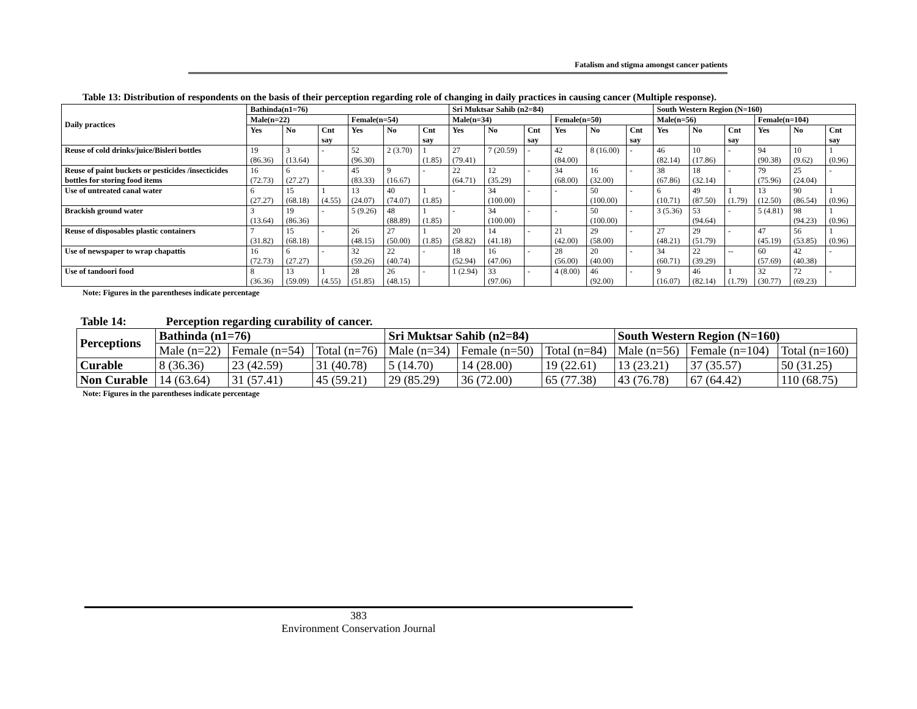Fatalism and stigma amongst cancer patients
Table 13: Distribution of respondents on the basis of their perception regarding role of changing in daily practices in causing cancer (Multiple response).
| Daily practices | Bathinda(n1=76) | | | | | | Sri Muktsar Sahib (n2=84) | | | | | | South Western Region (N=160) | | | | | |
| --- | --- | --- | --- | --- | --- | --- | --- | --- | --- | --- | --- | --- | --- | --- | --- | --- | --- | --- |
| | Male(n=22) | | | Female(n=54) | | | Male(n=34) | | | Female(n=50) | | | Male(n=56) | | | Female(n=104) | | |
| | Yes | No | Cnt say | Yes | No | Cnt say | Yes | No | Cnt say | Yes | No | Cnt say | Yes | No | Cnt say | Yes | No | Cnt say |
| Reuse of cold drinks/juice/Bisleri bottles | 19 (86.36) | 3 (13.64) | - | 52 (96.30) | 2 (3.70) | 1 (1.85) | 27 (79.41) | 7 (20.59) | - | 42 (84.00) | 8 (16.00) | - | 46 (82.14) | 10 (17.86) | - | 94 (90.38) | 10 (9.62) | 1 (0.96) |
| Reuse of paint buckets or pesticides /insecticides bottles for storing food items | 16 (72.73) | 6 (27.27) | - | 45 (83.33) | 9 (16.67) | - | 22 (64.71) | 12 (35.29) | - | 34 (68.00) | 16 (32.00) | - | 38 (67.86) | 18 (32.14) | - | 79 (75.96) | 25 (24.04) | - |
| Use of untreated canal water | 6 (27.27) | 15 (68.18) | 1 (4.55) | 13 (24.07) | 40 (74.07) | 1 (1.85) | - | 34 (100.00) | - | - | 50 (100.00) | - | 6 (10.71) | 49 (87.50) | 1 (1.79) | 13 (12.50) | 90 (86.54) | 1 (0.96) |
| Brackish ground water | 3 (13.64) | 19 (86.36) | - | 5 (9.26) | 48 (88.89) | 1 (1.85) | - | 34 (100.00) | - | - | 50 (100.00) | - | 3 (5.36) | 53 (94.64) | - | 5 (4.81) | 98 (94.23) | 1 (0.96) |
| Reuse of disposables plastic containers | 7 (31.82) | 15 (68.18) | - | 26 (48.15) | 27 (50.00) | 1 (1.85) | 20 (58.82) | 14 (41.18) | - | 21 (42.00) | 29 (58.00) | - | 27 (48.21) | 29 (51.79) | - | 47 (45.19) | 56 (53.85) | 1 (0.96) |
| Use of newspaper to wrap chapattis | 16 (72.73) | 6 (27.27) | - | 32 (59.26) | 22 (40.74) | - | 18 (52.94) | 16 (47.06) | - | 28 (56.00) | 20 (40.00) | - | 34 (60.71) | 22 (39.29) | -- | 60 (57.69) | 42 (40.38) | - |
| Use of tandoori food | 8 (36.36) | 13 (59.09) | 1 (4.55) | 28 (51.85) | 26 (48.15) | - | 1 (2.94) | 33 (97.06) | - | 4 (8.00) | 46 (92.00) | - | 9 (16.07) | 46 (82.14) | 1 (1.79) | 32 (30.77) | 72 (69.23) | - |
Note: Figures in the parentheses indicate percentage
Table 14: Perception regarding curability of cancer.
| Perceptions | Bathinda (n1=76) | | | Sri Muktsar Sahib (n2=84) | | | South Western Region (N=160) | | |
| --- | --- | --- | --- | --- | --- | --- | --- | --- | --- |
| | Male (n=22) | Female (n=54) | Total (n=76) | Male (n=34) | Female (n=50) | Total (n=84) | Male (n=56) | Female (n=104) | Total (n=160) |
| Curable | 8 (36.36) | 23 (42.59) | 31 (40.78) | 5 (14.70) | 14 (28.00) | 19 (22.61) | 13 (23.21) | 37 (35.57) | 50 (31.25) |
| Non Curable | 14 (63.64) | 31 (57.41) | 45 (59.21) | 29 (85.29) | 36 (72.00) | 65 (77.38) | 43 (76.78) | 67 (64.42) | 110 (68.75) |
Note: Figures in the parentheses indicate percentage
383
Environment Conservation Journal